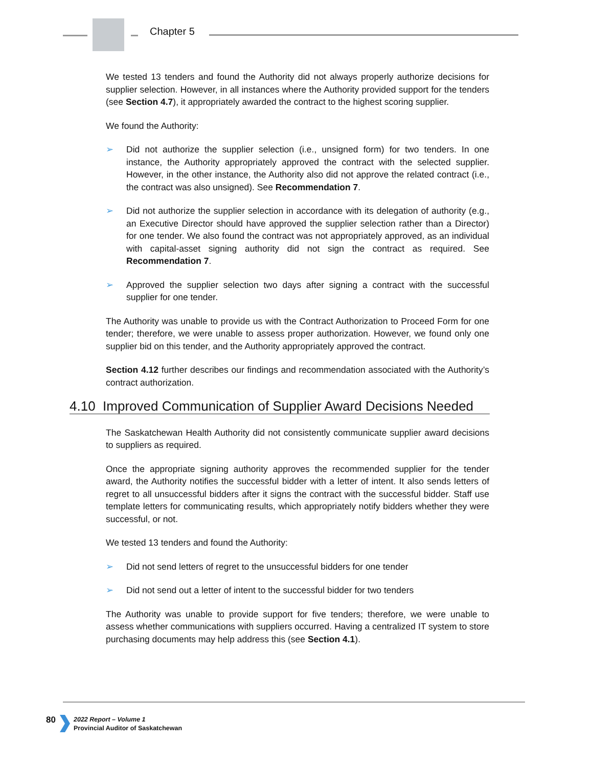Chapter 5
We tested 13 tenders and found the Authority did not always properly authorize decisions for supplier selection. However, in all instances where the Authority provided support for the tenders (see Section 4.7), it appropriately awarded the contract to the highest scoring supplier.
We found the Authority:
➢ Did not authorize the supplier selection (i.e., unsigned form) for two tenders. In one instance, the Authority appropriately approved the contract with the selected supplier. However, in the other instance, the Authority also did not approve the related contract (i.e., the contract was also unsigned). See Recommendation 7.
➢ Did not authorize the supplier selection in accordance with its delegation of authority (e.g., an Executive Director should have approved the supplier selection rather than a Director) for one tender. We also found the contract was not appropriately approved, as an individual with capital-asset signing authority did not sign the contract as required. See Recommendation 7.
➢ Approved the supplier selection two days after signing a contract with the successful supplier for one tender.
The Authority was unable to provide us with the Contract Authorization to Proceed Form for one tender; therefore, we were unable to assess proper authorization. However, we found only one supplier bid on this tender, and the Authority appropriately approved the contract.
Section 4.12 further describes our findings and recommendation associated with the Authority’s contract authorization.
4.10 Improved Communication of Supplier Award Decisions Needed
The Saskatchewan Health Authority did not consistently communicate supplier award decisions to suppliers as required.
Once the appropriate signing authority approves the recommended supplier for the tender award, the Authority notifies the successful bidder with a letter of intent. It also sends letters of regret to all unsuccessful bidders after it signs the contract with the successful bidder. Staff use template letters for communicating results, which appropriately notify bidders whether they were successful, or not.
We tested 13 tenders and found the Authority:
➢ Did not send letters of regret to the unsuccessful bidders for one tender
➢ Did not send out a letter of intent to the successful bidder for two tenders
The Authority was unable to provide support for five tenders; therefore, we were unable to assess whether communications with suppliers occurred. Having a centralized IT system to store purchasing documents may help address this (see Section 4.1).
80
2022 Report – Volume 1
Provincial Auditor of Saskatchewan